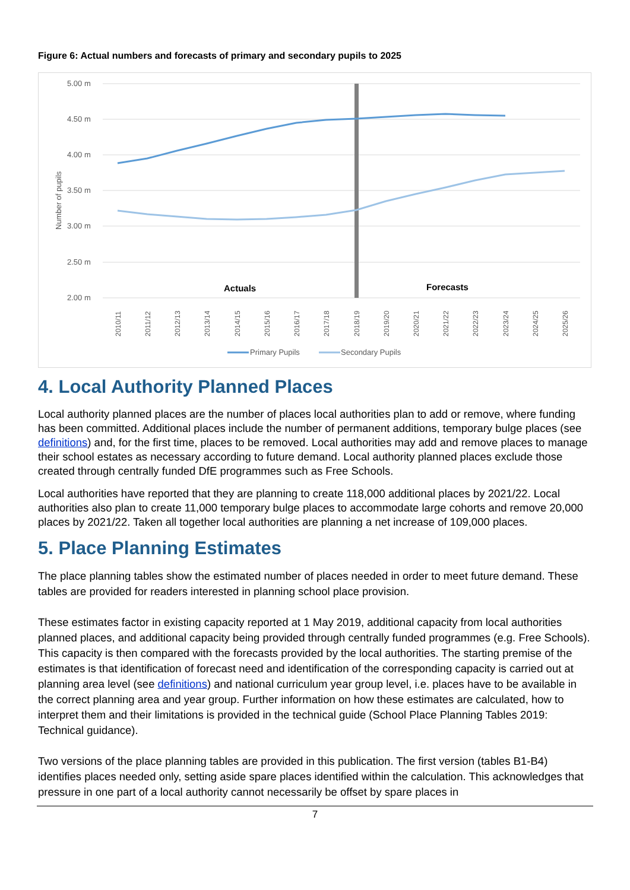Figure 6: Actual numbers and forecasts of primary and secondary pupils to 2025
5.00 m
4.50 m
4.00 m
3.50 m
3.00 m
2.50 m
2.00 m
Number of pupils
Actuals
Forecasts
2010/11
2011/12
2012/13
2013/14
2014/15
2015/16
2016/17
2017/18
2018/19
2019/20
2020/21
2021/22
2022/23
2023/24
2024/25
2025/26
Primary Pupils
Secondary Pupils
4. Local Authority Planned Places
Local authority planned places are the number of places local authorities plan to add or remove, where funding has been committed. Additional places include the number of permanent additions, temporary bulge places (see definitions) and, for the first time, places to be removed. Local authorities may add and remove places to manage their school estates as necessary according to future demand. Local authority planned places exclude those created through centrally funded DfE programmes such as Free Schools.
Local authorities have reported that they are planning to create 118,000 additional places by 2021/22. Local authorities also plan to create 11,000 temporary bulge places to accommodate large cohorts and remove 20,000 places by 2021/22. Taken all together local authorities are planning a net increase of 109,000 places.
5. Place Planning Estimates
The place planning tables show the estimated number of places needed in order to meet future demand. These tables are provided for readers interested in planning school place provision.
These estimates factor in existing capacity reported at 1 May 2019, additional capacity from local authorities planned places, and additional capacity being provided through centrally funded programmes (e.g. Free Schools). This capacity is then compared with the forecasts provided by the local authorities. The starting premise of the estimates is that identification of forecast need and identification of the corresponding capacity is carried out at planning area level (see definitions) and national curriculum year group level, i.e. places have to be available in the correct planning area and year group. Further information on how these estimates are calculated, how to interpret them and their limitations is provided in the technical guide (School Place Planning Tables 2019: Technical guidance).
Two versions of the place planning tables are provided in this publication. The first version (tables B1-B4) identifies places needed only, setting aside spare places identified within the calculation. This acknowledges that pressure in one part of a local authority cannot necessarily be offset by spare places in
7